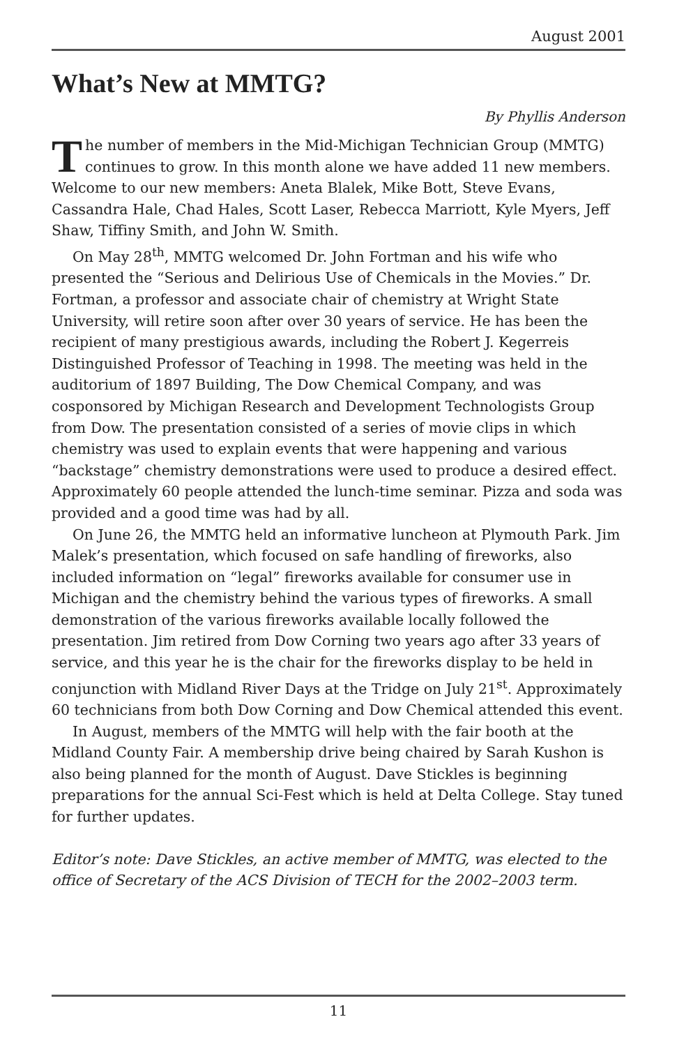August 2001
What’s New at MMTG?
By Phyllis Anderson
The number of members in the Mid-Michigan Technician Group (MMTG) continues to grow. In this month alone we have added 11 new members. Welcome to our new members: Aneta Blalek, Mike Bott, Steve Evans, Cassandra Hale, Chad Hales, Scott Laser, Rebecca Marriott, Kyle Myers, Jeff Shaw, Tiffiny Smith, and John W. Smith.
On May 28<sup>th</sup>, MMTG welcomed Dr. John Fortman and his wife who presented the “Serious and Delirious Use of Chemicals in the Movies.” Dr. Fortman, a professor and associate chair of chemistry at Wright State University, will retire soon after over 30 years of service. He has been the recipient of many prestigious awards, including the Robert J. Kegerreis Distinguished Professor of Teaching in 1998. The meeting was held in the auditorium of 1897 Building, The Dow Chemical Company, and was cosponsored by Michigan Research and Development Technologists Group from Dow. The presentation consisted of a series of movie clips in which chemistry was used to explain events that were happening and various “backstage” chemistry demonstrations were used to produce a desired effect. Approximately 60 people attended the lunch-time seminar. Pizza and soda was provided and a good time was had by all.
On June 26, the MMTG held an informative luncheon at Plymouth Park. Jim Malek’s presentation, which focused on safe handling of fireworks, also included information on “legal” fireworks available for consumer use in Michigan and the chemistry behind the various types of fireworks. A small demonstration of the various fireworks available locally followed the presentation. Jim retired from Dow Corning two years ago after 33 years of service, and this year he is the chair for the fireworks display to be held in conjunction with Midland River Days at the Tridge on July 21<sup>st</sup>. Approximately 60 technicians from both Dow Corning and Dow Chemical attended this event.
In August, members of the MMTG will help with the fair booth at the Midland County Fair. A membership drive being chaired by Sarah Kushon is also being planned for the month of August. Dave Stickles is beginning preparations for the annual Sci-Fest which is held at Delta College. Stay tuned for further updates.
Editor’s note: Dave Stickles, an active member of MMTG, was elected to the office of Secretary of the ACS Division of TECH for the 2002–2003 term.
11